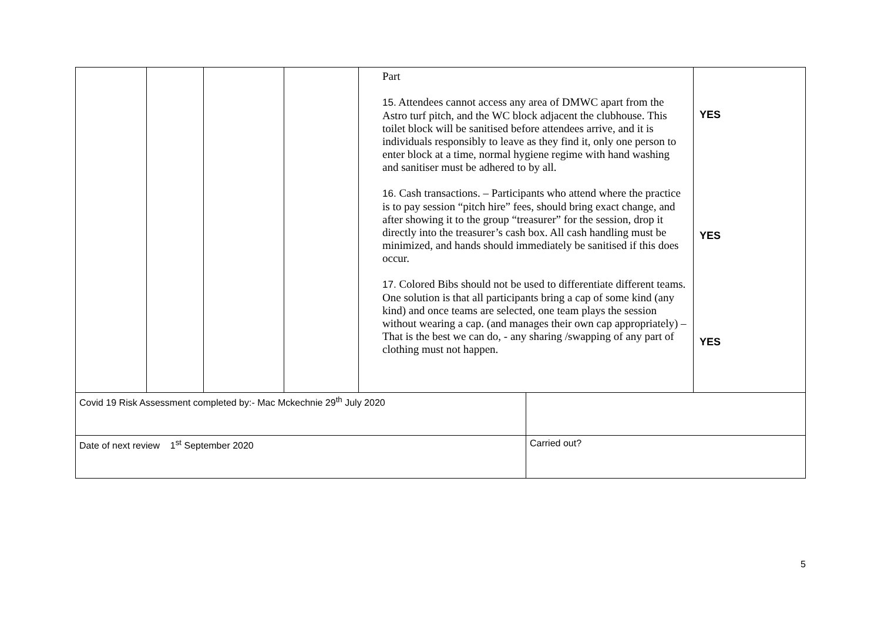| | | | | Part 15. Attendees cannot access any area of DMWC apart from the Astro turf pitch, and the WC block adjacent the clubhouse. This toilet block will be sanitised before attendees arrive, and it is individuals responsibly to leave as they find it, only one person to enter block at a time, normal hygiene regime with hand washing and sanitiser must be adhered to by all. 16. Cash transactions. – Participants who attend where the practice is to pay session “pitch hire” fees, should bring exact change, and after showing it to the group “treasurer” for the session, drop it directly into the treasurer’s cash box. All cash handling must be minimized, and hands should immediately be sanitised if this does occur. 17. Colored Bibs should not be used to differentiate different teams. One solution is that all participants bring a cap of some kind (any kind) and once teams are selected, one team plays the session without wearing a cap. (and manages their own cap appropriately) – That is the best we can do, - any sharing /swapping of any part of clothing must not happen. | | YES YES YES |
| Covid 19 Risk Assessment completed by:- Mac Mckechnie 29<sup>th</sup> July 2020 | | | | | | |
| Date of next review 1<sup>st</sup> September 2020 | | | | | Carried out? | |
5